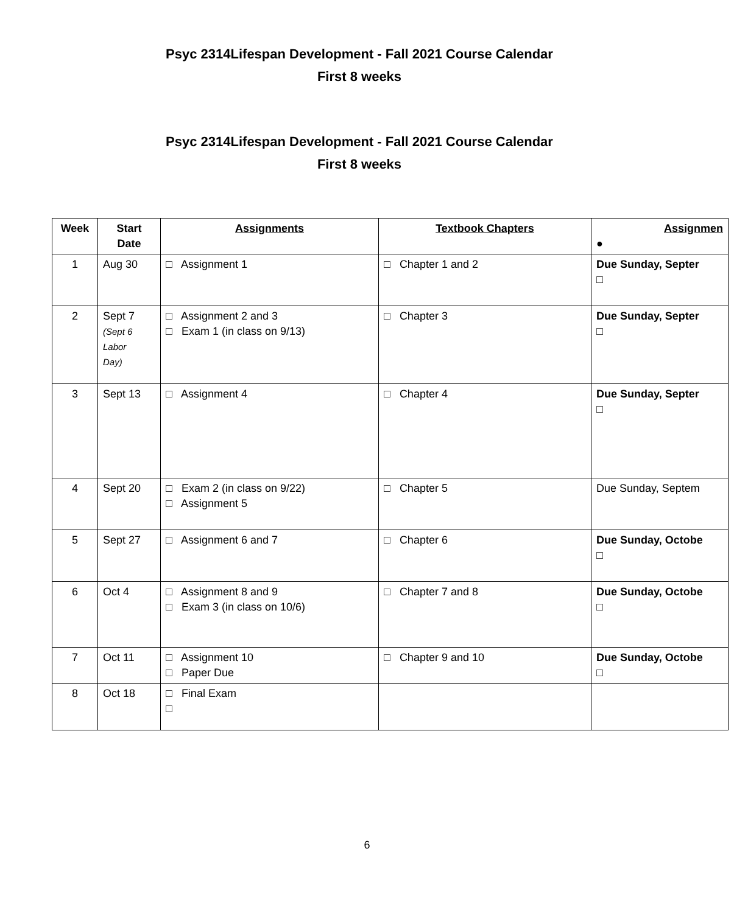Psyc 2314Lifespan Development - Fall 2021 Course Calendar
First 8 weeks
Psyc 2314Lifespan Development - Fall 2021 Course Calendar
First 8 weeks
| Week | Start Date | Assignments | Textbook Chapters | Assignmen ● |
| --- | --- | --- | --- | --- |
| 1 | Aug 30 | □ Assignment 1 | □ Chapter 1 and 2 | Due Sunday, Septer □ |
| 2 | Sept 7 (Sept 6 Labor Day) | □ Assignment 2 and 3 □ Exam 1 (in class on 9/13) | □ Chapter 3 | Due Sunday, Septer □ |
| 3 | Sept 13 | □ Assignment 4 | □ Chapter 4 | Due Sunday, Septer □ |
| 4 | Sept 20 | □ Exam 2 (in class on 9/22) □ Assignment 5 | □ Chapter 5 | Due Sunday, Septem |
| 5 | Sept 27 | □ Assignment 6 and 7 | □ Chapter 6 | Due Sunday, Octobe □ |
| 6 | Oct 4 | □ Assignment 8 and 9 □ Exam 3 (in class on 10/6) | □ Chapter 7 and 8 | Due Sunday, Octobe □ |
| 7 | Oct 11 | □ Assignment 10 □ Paper Due | □ Chapter 9 and 10 | Due Sunday, Octobe □ |
| 8 | Oct 18 | □ Final Exam □ | | |
6